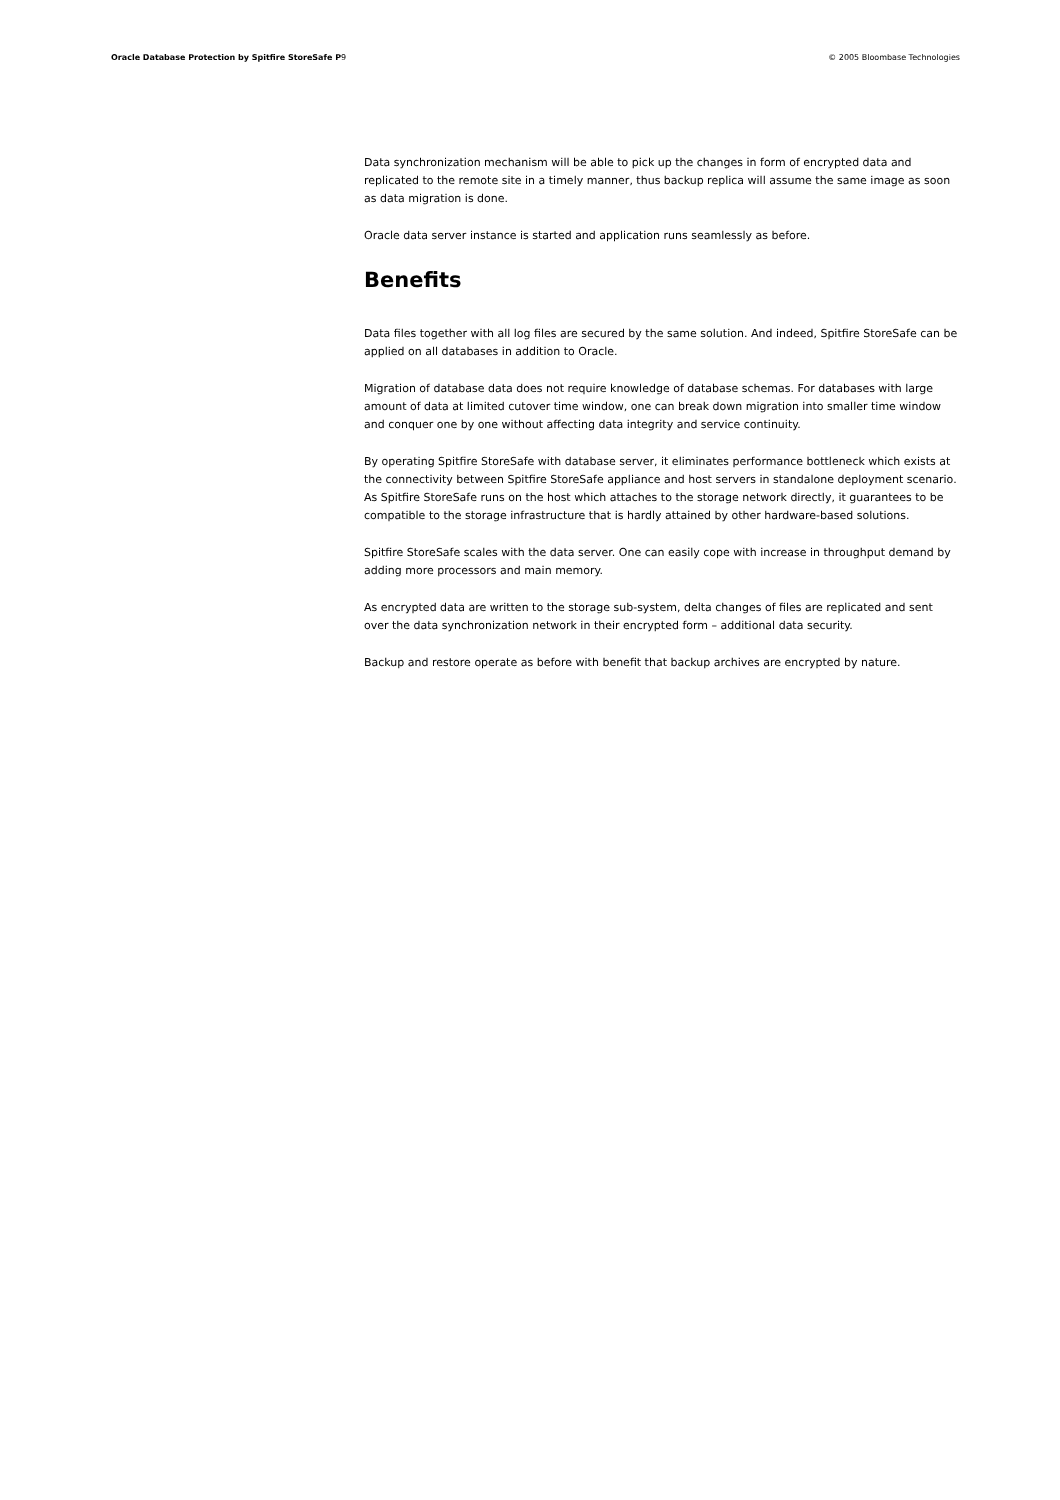Oracle Database Protection by Spitfire StoreSafe P9 © 2005 Bloombase Technologies
Data synchronization mechanism will be able to pick up the changes in form of encrypted data and replicated to the remote site in a timely manner, thus backup replica will assume the same image as soon as data migration is done.
Oracle data server instance is started and application runs seamlessly as before.
Benefits
Data files together with all log files are secured by the same solution. And indeed, Spitfire StoreSafe can be applied on all databases in addition to Oracle.
Migration of database data does not require knowledge of database schemas. For databases with large amount of data at limited cutover time window, one can break down migration into smaller time window and conquer one by one without affecting data integrity and service continuity.
By operating Spitfire StoreSafe with database server, it eliminates performance bottleneck which exists at the connectivity between Spitfire StoreSafe appliance and host servers in standalone deployment scenario. As Spitfire StoreSafe runs on the host which attaches to the storage network directly, it guarantees to be compatible to the storage infrastructure that is hardly attained by other hardware-based solutions.
Spitfire StoreSafe scales with the data server. One can easily cope with increase in throughput demand by adding more processors and main memory.
As encrypted data are written to the storage sub-system, delta changes of files are replicated and sent over the data synchronization network in their encrypted form – additional data security.
Backup and restore operate as before with benefit that backup archives are encrypted by nature.